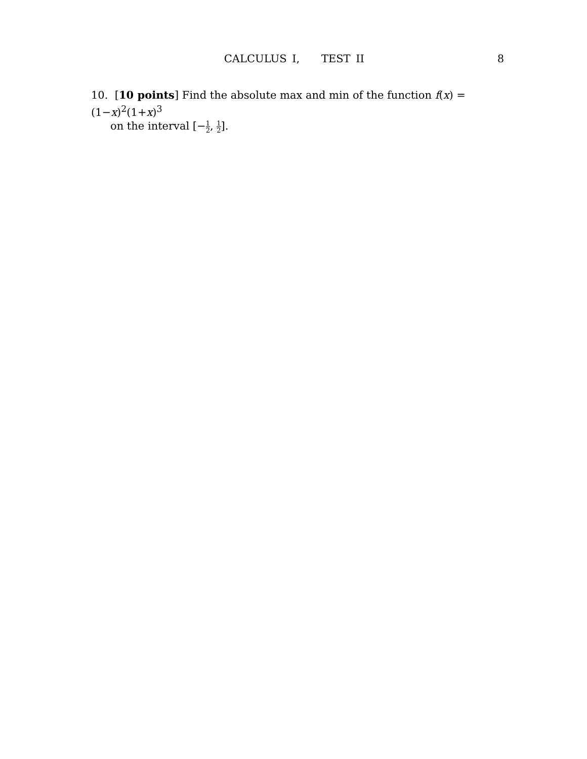CALCULUS I, TEST II 8
10. [10 points] Find the absolute max and min of the function f(x) = (1−x)<sup>2</sup>(1+x)<sup>3</sup>
on the interval [−1 2, 1 2].